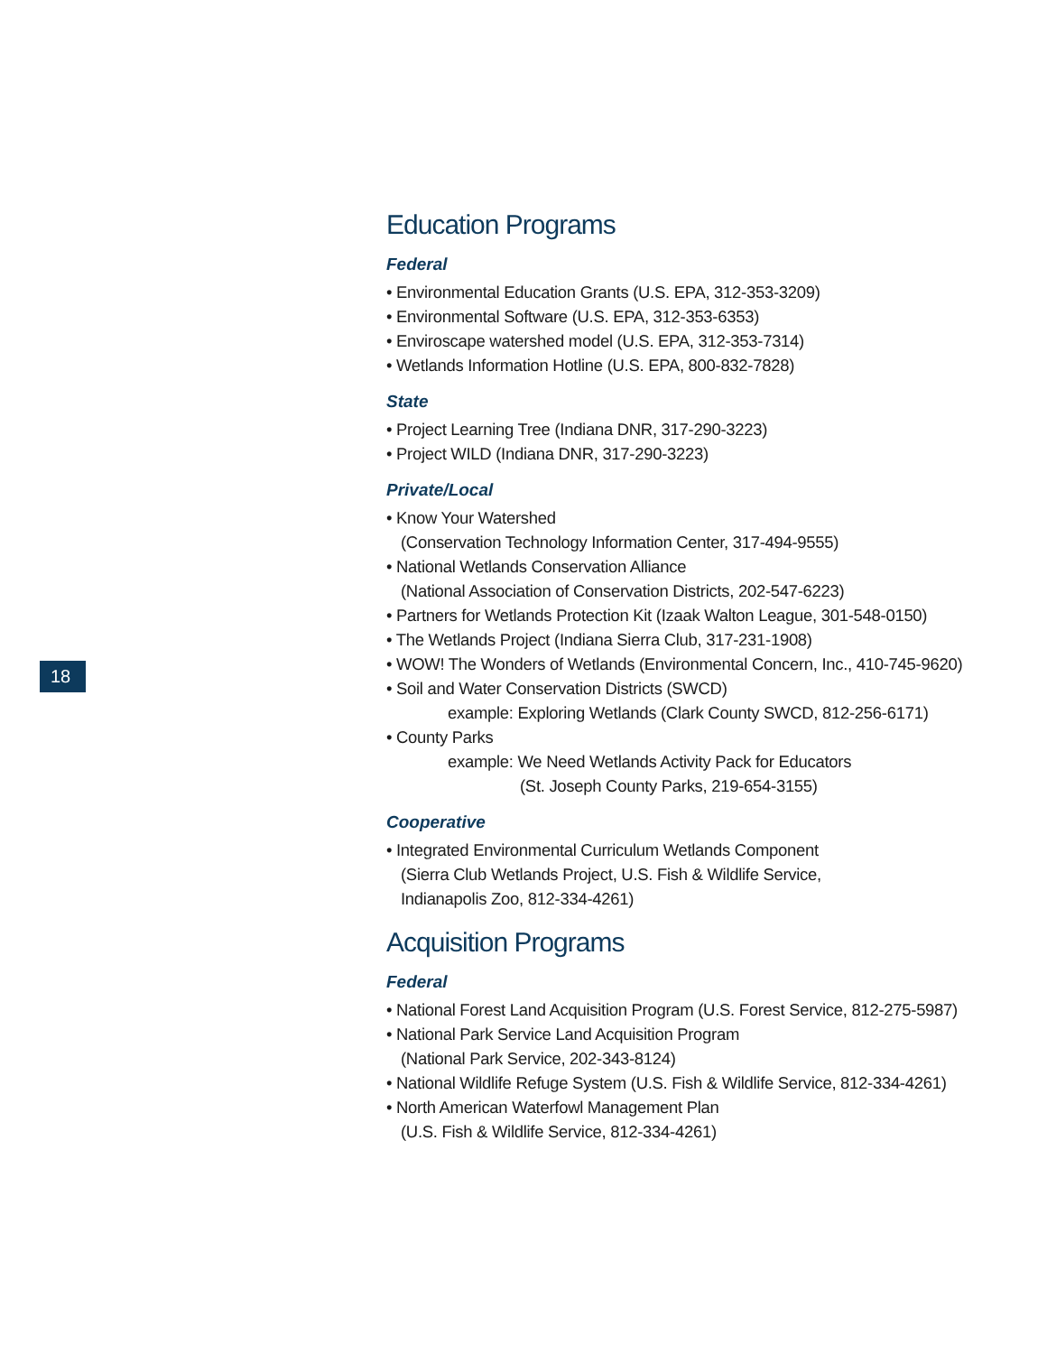18
Education Programs
Federal
• Environmental Education Grants (U.S. EPA, 312-353-3209)
• Environmental Software (U.S. EPA, 312-353-6353)
• Enviroscape watershed model (U.S. EPA, 312-353-7314)
• Wetlands Information Hotline (U.S. EPA, 800-832-7828)
State
• Project Learning Tree (Indiana DNR, 317-290-3223)
• Project WILD (Indiana DNR, 317-290-3223)
Private/Local
• Know Your Watershed
(Conservation Technology Information Center, 317-494-9555)
• National Wetlands Conservation Alliance
(National Association of Conservation Districts, 202-547-6223)
• Partners for Wetlands Protection Kit (Izaak Walton League, 301-548-0150)
• The Wetlands Project (Indiana Sierra Club, 317-231-1908)
• WOW! The Wonders of Wetlands (Environmental Concern, Inc., 410-745-9620)
• Soil and Water Conservation Districts (SWCD)
example: Exploring Wetlands (Clark County SWCD, 812-256-6171)
• County Parks
example: We Need Wetlands Activity Pack for Educators
(St. Joseph County Parks, 219-654-3155)
Cooperative
• Integrated Environmental Curriculum Wetlands Component
(Sierra Club Wetlands Project, U.S. Fish & Wildlife Service,
Indianapolis Zoo, 812-334-4261)
Acquisition Programs
Federal
• National Forest Land Acquisition Program (U.S. Forest Service, 812-275-5987)
• National Park Service Land Acquisition Program
(National Park Service, 202-343-8124)
• National Wildlife Refuge System (U.S. Fish & Wildlife Service, 812-334-4261)
• North American Waterfowl Management Plan
(U.S. Fish & Wildlife Service, 812-334-4261)